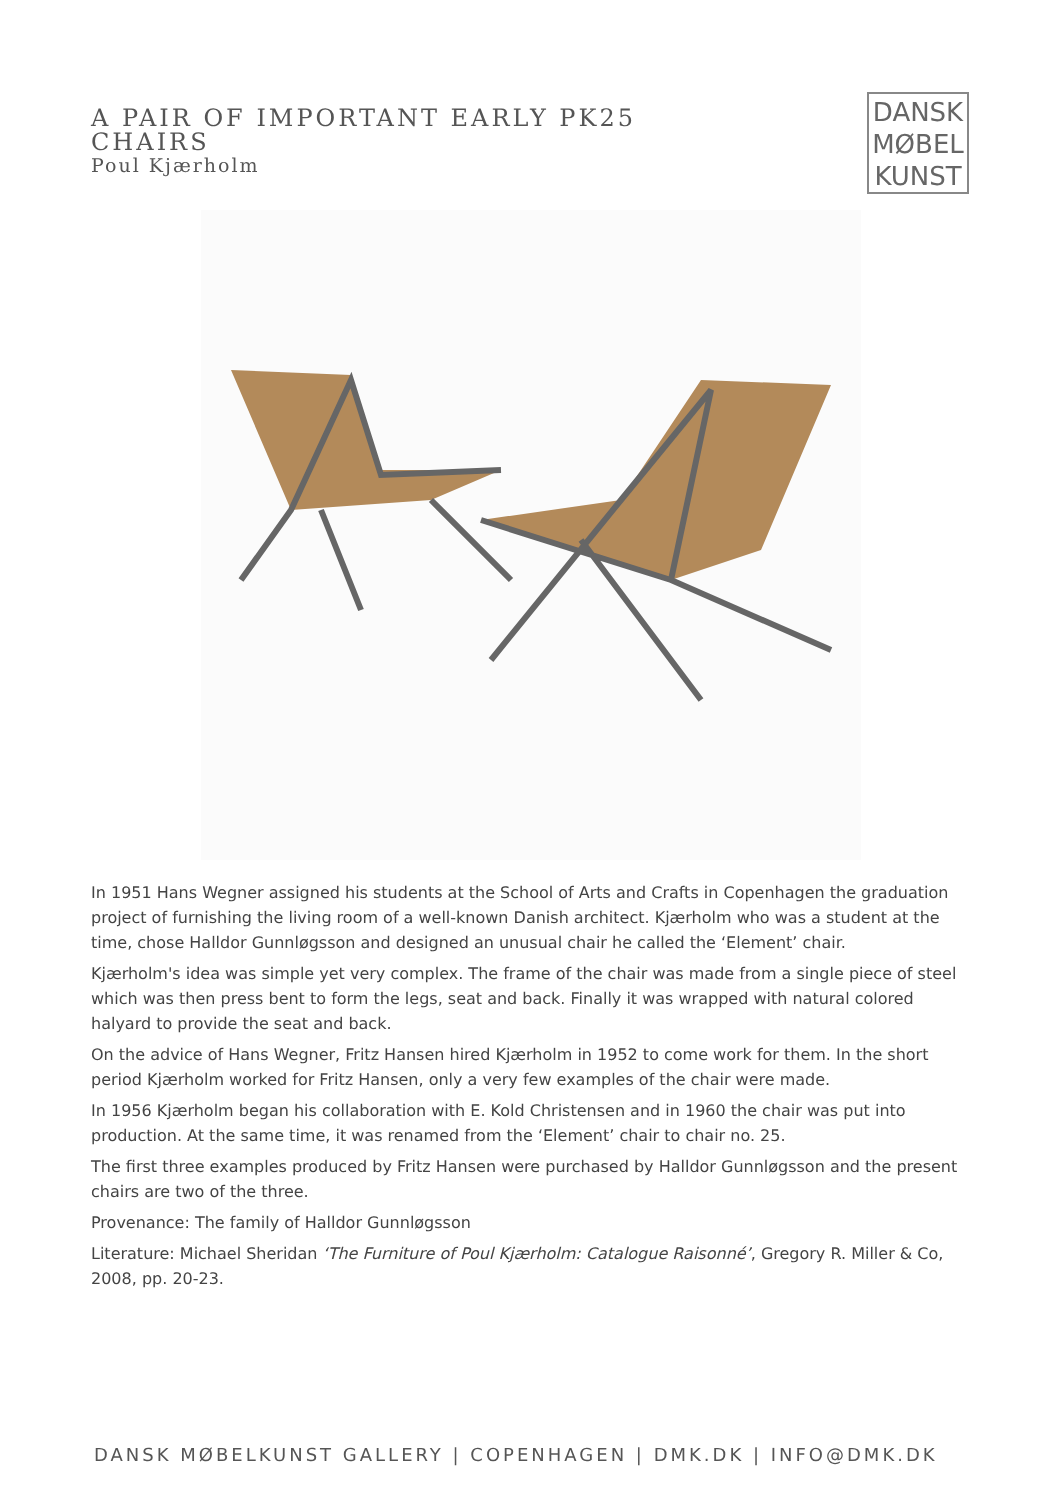A PAIR OF IMPORTANT EARLY PK25 CHAIRS
Poul Kjærholm
DANSK
MØBEL
KUNST
In 1951 Hans Wegner assigned his students at the School of Arts and Crafts in Copenhagen the graduation project of furnishing the living room of a well-known Danish architect. Kjærholm who was a student at the time, chose Halldor Gunnløgsson and designed an unusual chair he called the ‘Element’ chair.
Kjærholm's idea was simple yet very complex. The frame of the chair was made from a single piece of steel which was then press bent to form the legs, seat and back. Finally it was wrapped with natural colored halyard to provide the seat and back.
On the advice of Hans Wegner, Fritz Hansen hired Kjærholm in 1952 to come work for them. In the short period Kjærholm worked for Fritz Hansen, only a very few examples of the chair were made.
In 1956 Kjærholm began his collaboration with E. Kold Christensen and in 1960 the chair was put into production. At the same time, it was renamed from the ‘Element’ chair to chair no. 25.
The first three examples produced by Fritz Hansen were purchased by Halldor Gunnløgsson and the present chairs are two of the three.
Provenance: The family of Halldor Gunnløgsson
Literature: Michael Sheridan ‘The Furniture of Poul Kjærholm: Catalogue Raisonné’, Gregory R. Miller & Co, 2008, pp. 20-23.
DANSK MØBELKUNST GALLERY | COPENHAGEN | DMK.DK | INFO@DMK.DK